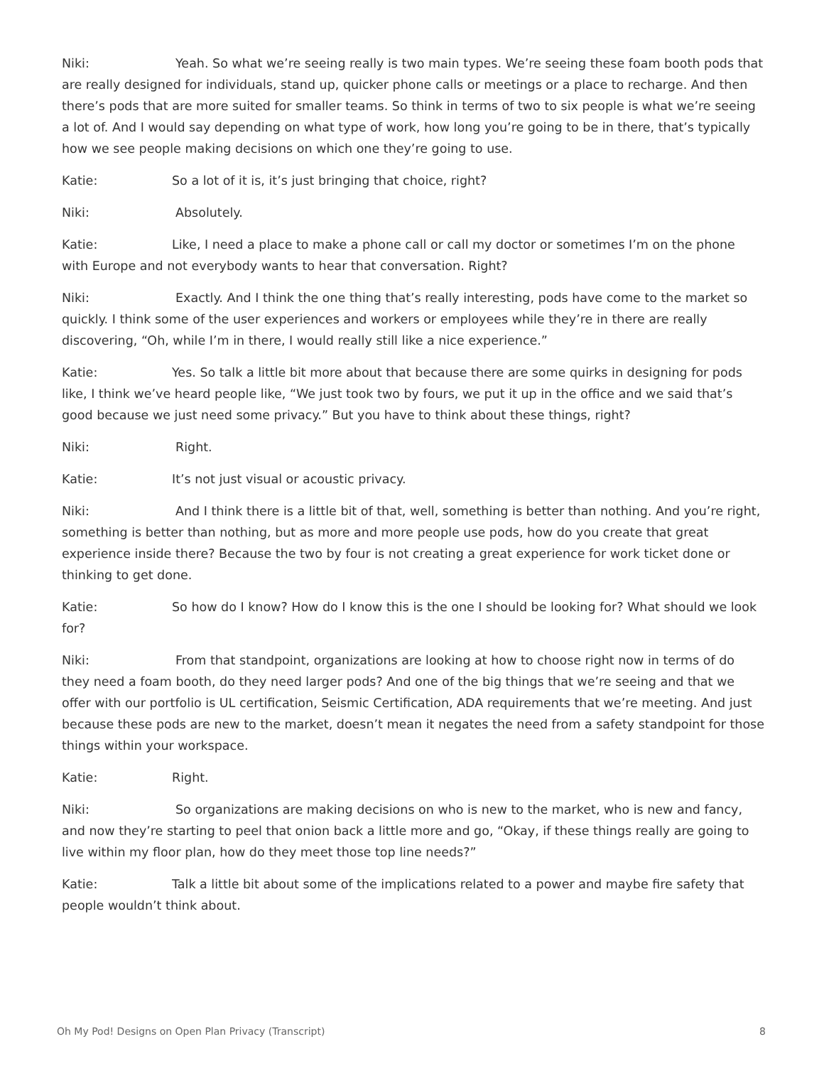Niki: Yeah. So what we’re seeing really is two main types. We’re seeing these foam booth pods that are really designed for individuals, stand up, quicker phone calls or meetings or a place to recharge. And then there’s pods that are more suited for smaller teams. So think in terms of two to six people is what we’re seeing a lot of. And I would say depending on what type of work, how long you’re going to be in there, that’s typically how we see people making decisions on which one they’re going to use.
Katie: So a lot of it is, it’s just bringing that choice, right?
Niki: Absolutely.
Katie: Like, I need a place to make a phone call or call my doctor or sometimes I’m on the phone with Europe and not everybody wants to hear that conversation. Right?
Niki: Exactly. And I think the one thing that’s really interesting, pods have come to the market so quickly. I think some of the user experiences and workers or employees while they’re in there are really discovering, “Oh, while I’m in there, I would really still like a nice experience.”
Katie: Yes. So talk a little bit more about that because there are some quirks in designing for pods like, I think we’ve heard people like, “We just took two by fours, we put it up in the office and we said that’s good because we just need some privacy.” But you have to think about these things, right?
Niki: Right.
Katie: It’s not just visual or acoustic privacy.
Niki: And I think there is a little bit of that, well, something is better than nothing. And you’re right, something is better than nothing, but as more and more people use pods, how do you create that great experience inside there? Because the two by four is not creating a great experience for work ticket done or thinking to get done.
Katie: So how do I know? How do I know this is the one I should be looking for? What should we look for?
Niki: From that standpoint, organizations are looking at how to choose right now in terms of do they need a foam booth, do they need larger pods? And one of the big things that we’re seeing and that we offer with our portfolio is UL certification, Seismic Certification, ADA requirements that we’re meeting. And just because these pods are new to the market, doesn’t mean it negates the need from a safety standpoint for those things within your workspace.
Katie: Right.
Niki: So organizations are making decisions on who is new to the market, who is new and fancy, and now they’re starting to peel that onion back a little more and go, “Okay, if these things really are going to live within my floor plan, how do they meet those top line needs?”
Katie: Talk a little bit about some of the implications related to a power and maybe fire safety that people wouldn’t think about.
Oh My Pod! Designs on Open Plan Privacy (Transcript) 8